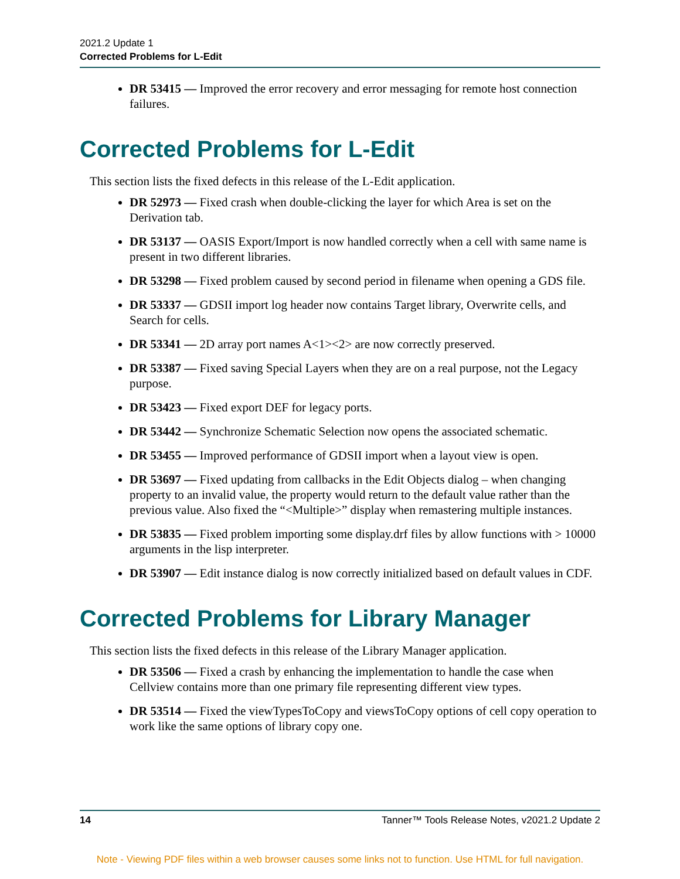2021.2 Update 1
Corrected Problems for L-Edit
DR 53415 — Improved the error recovery and error messaging for remote host connection failures.
Corrected Problems for L-Edit
This section lists the fixed defects in this release of the L-Edit application.
DR 52973 — Fixed crash when double-clicking the layer for which Area is set on the Derivation tab.
DR 53137 — OASIS Export/Import is now handled correctly when a cell with same name is present in two different libraries.
DR 53298 — Fixed problem caused by second period in filename when opening a GDS file.
DR 53337 — GDSII import log header now contains Target library, Overwrite cells, and Search for cells.
DR 53341 — 2D array port names A<1><2> are now correctly preserved.
DR 53387 — Fixed saving Special Layers when they are on a real purpose, not the Legacy purpose.
DR 53423 — Fixed export DEF for legacy ports.
DR 53442 — Synchronize Schematic Selection now opens the associated schematic.
DR 53455 — Improved performance of GDSII import when a layout view is open.
DR 53697 — Fixed updating from callbacks in the Edit Objects dialog – when changing property to an invalid value, the property would return to the default value rather than the previous value. Also fixed the “<Multiple>” display when remastering multiple instances.
DR 53835 — Fixed problem importing some display.drf files by allow functions with > 10000 arguments in the lisp interpreter.
DR 53907 — Edit instance dialog is now correctly initialized based on default values in CDF.
Corrected Problems for Library Manager
This section lists the fixed defects in this release of the Library Manager application.
DR 53506 — Fixed a crash by enhancing the implementation to handle the case when Cellview contains more than one primary file representing different view types.
DR 53514 — Fixed the viewTypesToCopy and viewsToCopy options of cell copy operation to work like the same options of library copy one.
14 Tanner™ Tools Release Notes, v2021.2 Update 2
Note - Viewing PDF files within a web browser causes some links not to function. Use HTML for full navigation.